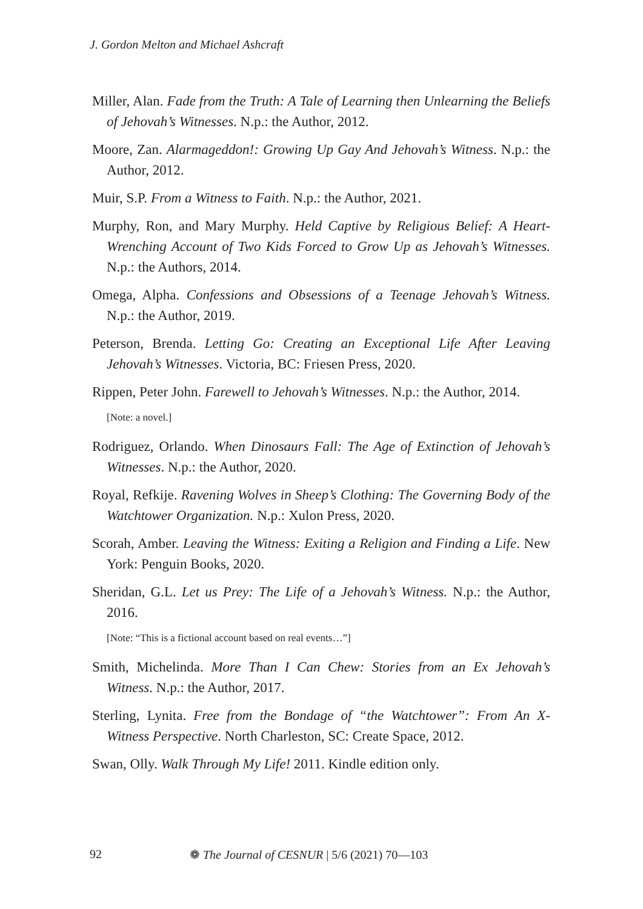J. Gordon Melton and Michael Ashcraft
Miller, Alan. Fade from the Truth: A Tale of Learning then Unlearning the Beliefs of Jehovah’s Witnesses. N.p.: the Author, 2012.
Moore, Zan. Alarmageddon!: Growing Up Gay And Jehovah’s Witness. N.p.: the Author, 2012.
Muir, S.P. From a Witness to Faith. N.p.: the Author, 2021.
Murphy, Ron, and Mary Murphy. Held Captive by Religious Belief: A Heart-Wrenching Account of Two Kids Forced to Grow Up as Jehovah’s Witnesses. N.p.: the Authors, 2014.
Omega, Alpha. Confessions and Obsessions of a Teenage Jehovah’s Witness. N.p.: the Author, 2019.
Peterson, Brenda. Letting Go: Creating an Exceptional Life After Leaving Jehovah’s Witnesses. Victoria, BC: Friesen Press, 2020.
Rippen, Peter John. Farewell to Jehovah’s Witnesses. N.p.: the Author, 2014.
[Note: a novel.]
Rodriguez, Orlando. When Dinosaurs Fall: The Age of Extinction of Jehovah’s Witnesses. N.p.: the Author, 2020.
Royal, Refkije. Ravening Wolves in Sheep’s Clothing: The Governing Body of the Watchtower Organization. N.p.: Xulon Press, 2020.
Scorah, Amber. Leaving the Witness: Exiting a Religion and Finding a Life. New York: Penguin Books, 2020.
Sheridan, G.L. Let us Prey: The Life of a Jehovah’s Witness. N.p.: the Author, 2016.
[Note: “This is a fictional account based on real events…”]
Smith, Michelinda. More Than I Can Chew: Stories from an Ex Jehovah’s Witness. N.p.: the Author, 2017.
Sterling, Lynita. Free from the Bondage of “the Watchtower”: From An X-Witness Perspective. North Charleston, SC: Create Space, 2012.
Swan, Olly. Walk Through My Life! 2011. Kindle edition only.
92 ❁ The Journal of CESNUR | 5/6 (2021) 70—103